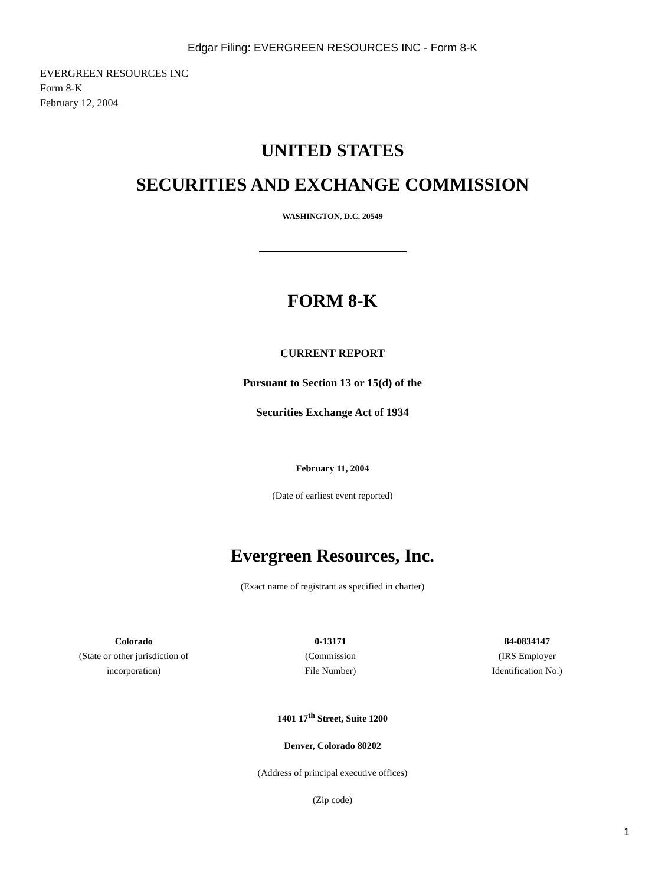Edgar Filing: EVERGREEN RESOURCES INC - Form 8-K
EVERGREEN RESOURCES INC
Form 8-K
February 12, 2004
UNITED STATES
SECURITIES AND EXCHANGE COMMISSION
WASHINGTON, D.C. 20549
FORM 8-K
CURRENT REPORT
Pursuant to Section 13 or 15(d) of the
Securities Exchange Act of 1934
February 11, 2004
(Date of earliest event reported)
Evergreen Resources, Inc.
(Exact name of registrant as specified in charter)
| Colorado (State or other jurisdiction of incorporation) | 0-13171 (Commission File Number) | 84-0834147 (IRS Employer Identification No.) |
1401 17<sup>th</sup> Street, Suite 1200
Denver, Colorado 80202
(Address of principal executive offices)
(Zip code)
1